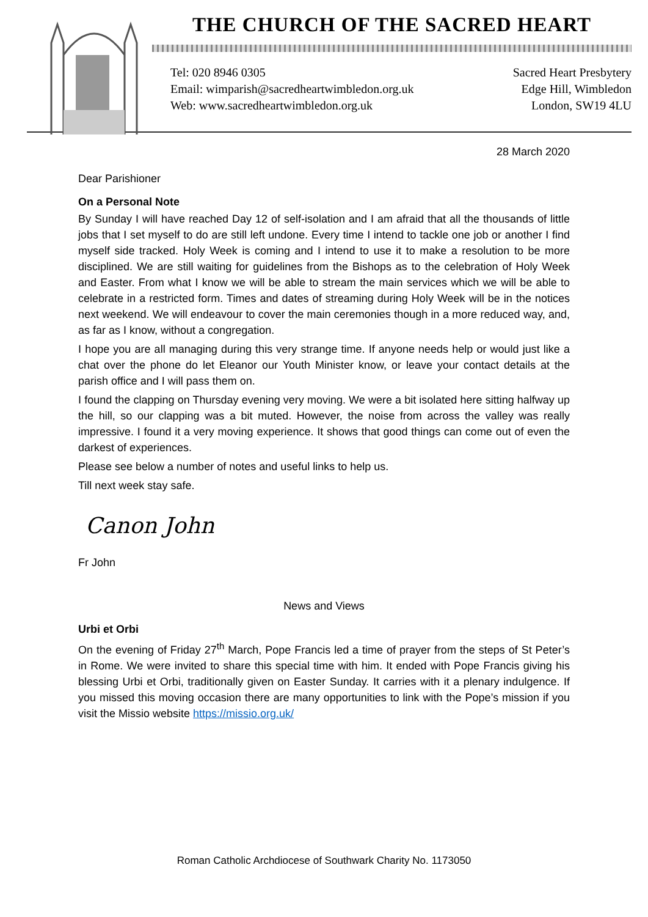THE CHURCH OF THE SACRED HEART
Tel: 020 8946 0305
Email: wimparish@sacredheartwimbledon.org.uk
Web: www.sacredheartwimbledon.org.uk
Sacred Heart Presbytery
Edge Hill, Wimbledon
London, SW19 4LU
28 March 2020
Dear Parishioner
On a Personal Note
By Sunday I will have reached Day 12 of self-isolation and I am afraid that all the thousands of little jobs that I set myself to do are still left undone. Every time I intend to tackle one job or another I find myself side tracked. Holy Week is coming and I intend to use it to make a resolution to be more disciplined. We are still waiting for guidelines from the Bishops as to the celebration of Holy Week and Easter. From what I know we will be able to stream the main services which we will be able to celebrate in a restricted form. Times and dates of streaming during Holy Week will be in the notices next weekend. We will endeavour to cover the main ceremonies though in a more reduced way, and, as far as I know, without a congregation.
I hope you are all managing during this very strange time. If anyone needs help or would just like a chat over the phone do let Eleanor our Youth Minister know, or leave your contact details at the parish office and I will pass them on.
I found the clapping on Thursday evening very moving. We were a bit isolated here sitting halfway up the hill, so our clapping was a bit muted. However, the noise from across the valley was really impressive. I found it a very moving experience. It shows that good things can come out of even the darkest of experiences.
Please see below a number of notes and useful links to help us.
Till next week stay safe.
Canon John
Fr John
News and Views
Urbi et Orbi
On the evening of Friday 27<sup>th</sup> March, Pope Francis led a time of prayer from the steps of St Peter’s in Rome. We were invited to share this special time with him. It ended with Pope Francis giving his blessing Urbi et Orbi, traditionally given on Easter Sunday. It carries with it a plenary indulgence. If you missed this moving occasion there are many opportunities to link with the Pope’s mission if you visit the Missio website https://missio.org.uk/
Roman Catholic Archdiocese of Southwark Charity No. 1173050